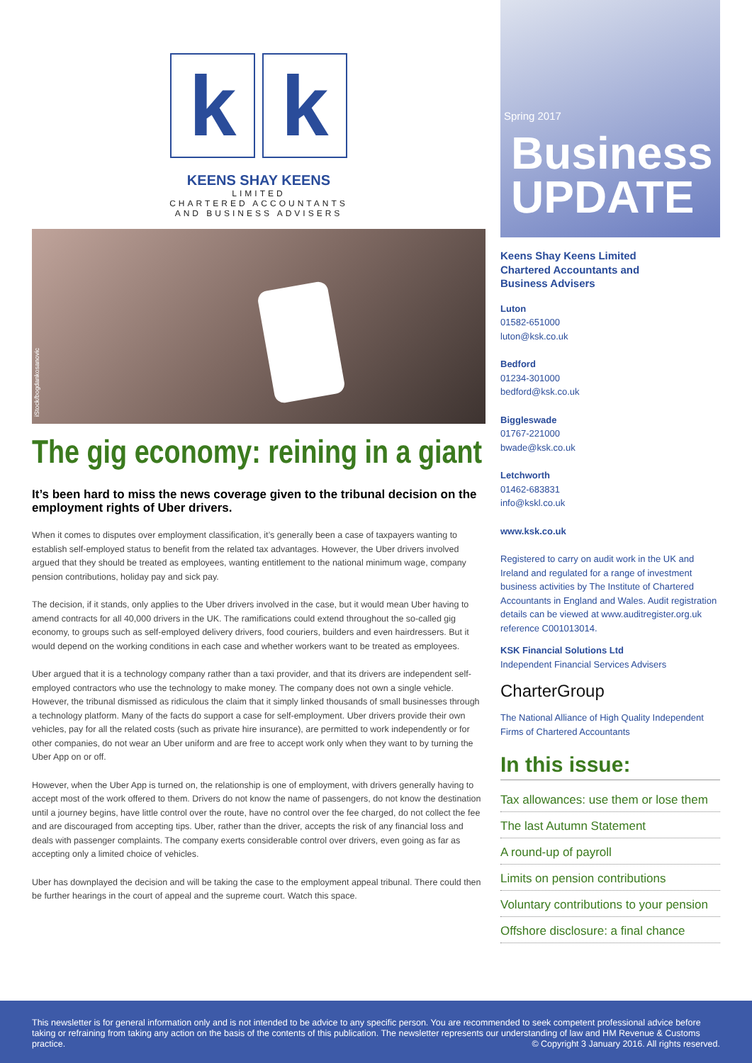k k
KEENS SHAY KEENS
LIMITED
CHARTERED ACCOUNTANTS
AND BUSINESS ADVISERS
iStock/bogdankosanovic
The gig economy: reining in a giant
It’s been hard to miss the news coverage given to the tribunal decision on the employment rights of Uber drivers.
When it comes to disputes over employment classification, it’s generally been a case of taxpayers wanting to establish self-employed status to benefit from the related tax advantages. However, the Uber drivers involved argued that they should be treated as employees, wanting entitlement to the national minimum wage, company pension contributions, holiday pay and sick pay.
The decision, if it stands, only applies to the Uber drivers involved in the case, but it would mean Uber having to amend contracts for all 40,000 drivers in the UK. The ramifications could extend throughout the so-called gig economy, to groups such as self-employed delivery drivers, food couriers, builders and even hairdressers. But it would depend on the working conditions in each case and whether workers want to be treated as employees.
Uber argued that it is a technology company rather than a taxi provider, and that its drivers are independent self-employed contractors who use the technology to make money. The company does not own a single vehicle. However, the tribunal dismissed as ridiculous the claim that it simply linked thousands of small businesses through a technology platform. Many of the facts do support a case for self-employment. Uber drivers provide their own vehicles, pay for all the related costs (such as private hire insurance), are permitted to work independently or for other companies, do not wear an Uber uniform and are free to accept work only when they want to by turning the Uber App on or off.
However, when the Uber App is turned on, the relationship is one of employment, with drivers generally having to accept most of the work offered to them. Drivers do not know the name of passengers, do not know the destination until a journey begins, have little control over the route, have no control over the fee charged, do not collect the fee and are discouraged from accepting tips. Uber, rather than the driver, accepts the risk of any financial loss and deals with passenger complaints. The company exerts considerable control over drivers, even going as far as accepting only a limited choice of vehicles.
Uber has downplayed the decision and will be taking the case to the employment appeal tribunal. There could then be further hearings in the court of appeal and the supreme court. Watch this space.
Spring 2017
Business
UPDATE
Keens Shay Keens Limited
Chartered Accountants and
Business Advisers
Luton
01582-651000
luton@ksk.co.uk
Bedford
01234-301000
bedford@ksk.co.uk
Biggleswade
01767-221000
bwade@ksk.co.uk
Letchworth
01462-683831
info@kskl.co.uk
www.ksk.co.uk
Registered to carry on audit work in the UK and Ireland and regulated for a range of investment business activities by The Institute of Chartered Accountants in England and Wales. Audit registration details can be viewed at www.auditregister.org.uk reference C001013014.
KSK Financial Solutions Ltd
Independent Financial Services Advisers
CharterGroup
The National Alliance of High Quality Independent Firms of Chartered Accountants
In this issue:
Tax allowances: use them or lose them
The last Autumn Statement
A round-up of payroll
Limits on pension contributions
Voluntary contributions to your pension
Offshore disclosure: a final chance
This newsletter is for general information only and is not intended to be advice to any specific person. You are recommended to seek competent professional advice before taking or refraining from taking any action on the basis of the contents of this publication. The newsletter represents our understanding of law and HM Revenue & Customs practice. © Copyright 3 January 2016. All rights reserved.